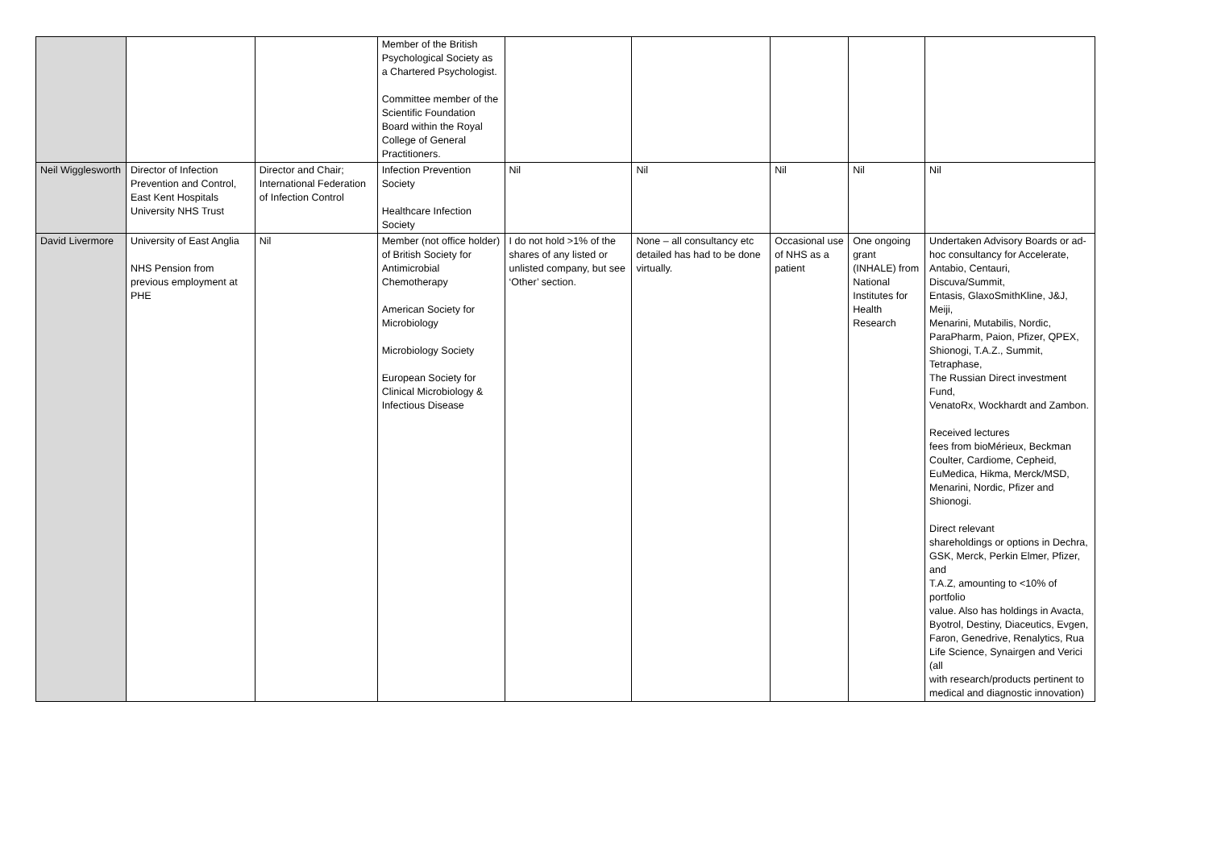| | | | Member of the British Psychological Society as a Chartered Psychologist. Committee member of the Scientific Foundation Board within the Royal College of General Practitioners. | | | | | |
| Neil Wigglesworth | Director of Infection Prevention and Control, East Kent Hospitals University NHS Trust | Director and Chair; International Federation of Infection Control | Infection Prevention Society Healthcare Infection Society | Nil | Nil | Nil | Nil | Nil |
| David Livermore | University of East Anglia NHS Pension from previous employment at PHE | Nil | Member (not office holder) of British Society for Antimicrobial Chemotherapy American Society for Microbiology Microbiology Society European Society for Clinical Microbiology & Infectious Disease | I do not hold >1% of the shares of any listed or unlisted company, but see ‘Other’ section. | None – all consultancy etc detailed has had to be done virtually. | Occasional use of NHS as a patient | One ongoing grant (INHALE) from National Institutes for Health Research | Undertaken Advisory Boards or ad-hoc consultancy for Accelerate, Antabio, Centauri, Discuva/Summit, Entasis, GlaxoSmithKline, J&J, Meiji, Menarini, Mutabilis, Nordic, ParaPharm, Paion, Pfizer, QPEX, Shionogi, T.A.Z., Summit, Tetraphase, The Russian Direct investment Fund, VenatoRx, Wockhardt and Zambon. Received lectures fees from bioMérieux, Beckman Coulter, Cardiome, Cepheid, EuMedica, Hikma, Merck/MSD, Menarini, Nordic, Pfizer and Shionogi. Direct relevant shareholdings or options in Dechra, GSK, Merck, Perkin Elmer, Pfizer, and T.A.Z, amounting to <10% of portfolio value. Also has holdings in Avacta, Byotrol, Destiny, Diaceutics, Evgen, Faron, Genedrive, Renalytics, Rua Life Science, Synairgen and Verici (all with research/products pertinent to medical and diagnostic innovation) |